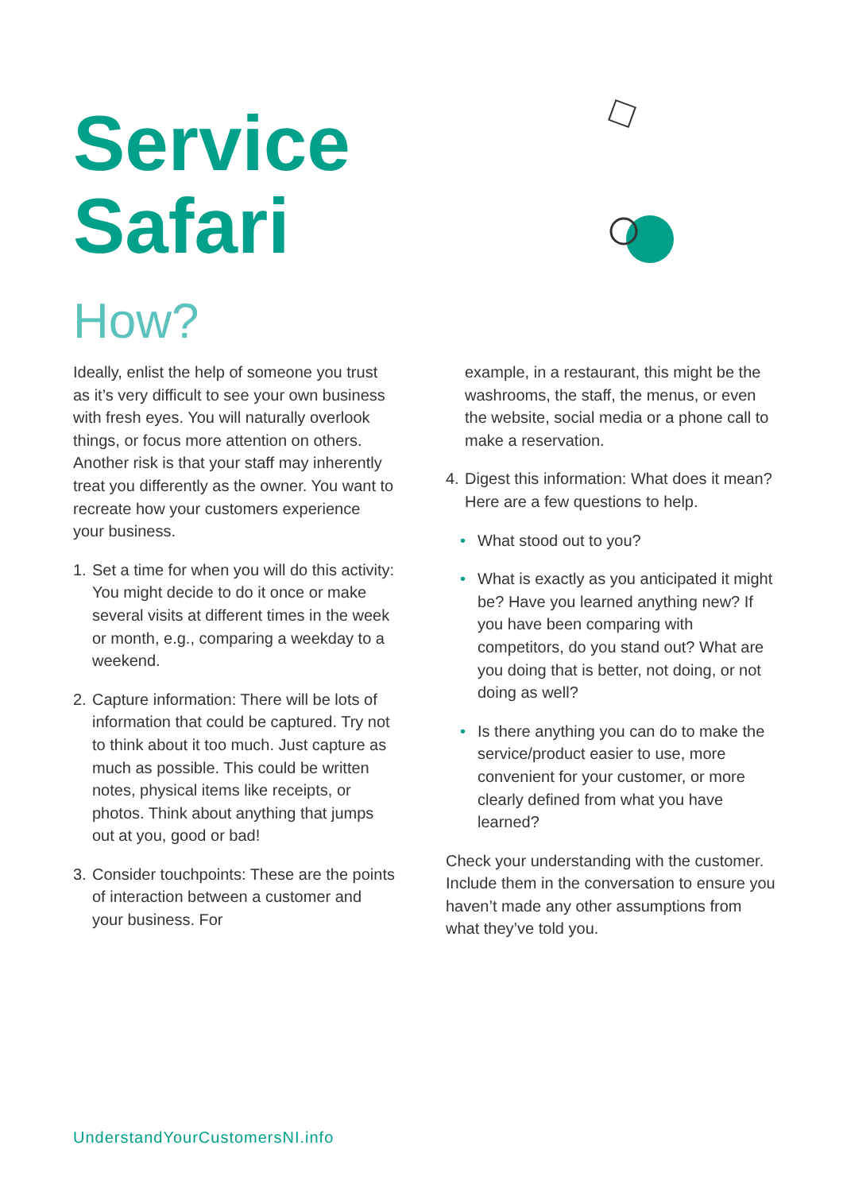Service
Safari
How?
Ideally, enlist the help of someone you trust as it’s very difficult to see your own business with fresh eyes. You will naturally overlook things, or focus more attention on others. Another risk is that your staff may inherently treat you differently as the owner. You want to recreate how your customers experience your business.
1. Set a time for when you will do this activity: You might decide to do it once or make several visits at different times in the week or month, e.g., comparing a weekday to a weekend.
2. Capture information: There will be lots of information that could be captured. Try not to think about it too much. Just capture as much as possible. This could be written notes, physical items like receipts, or photos. Think about anything that jumps out at you, good or bad!
3. Consider touchpoints: These are the points of interaction between a customer and your business. For
example, in a restaurant, this might be the washrooms, the staff, the menus, or even the website, social media or a phone call to make a reservation.
4. Digest this information: What does it mean? Here are a few questions to help.
• What stood out to you?
• What is exactly as you anticipated it might be? Have you learned anything new? If you have been comparing with competitors, do you stand out? What are you doing that is better, not doing, or not doing as well?
• Is there anything you can do to make the service/product easier to use, more convenient for your customer, or more clearly defined from what you have learned?
Check your understanding with the customer. Include them in the conversation to ensure you haven’t made any other assumptions from what they’ve told you.
UnderstandYourCustomersNI.info